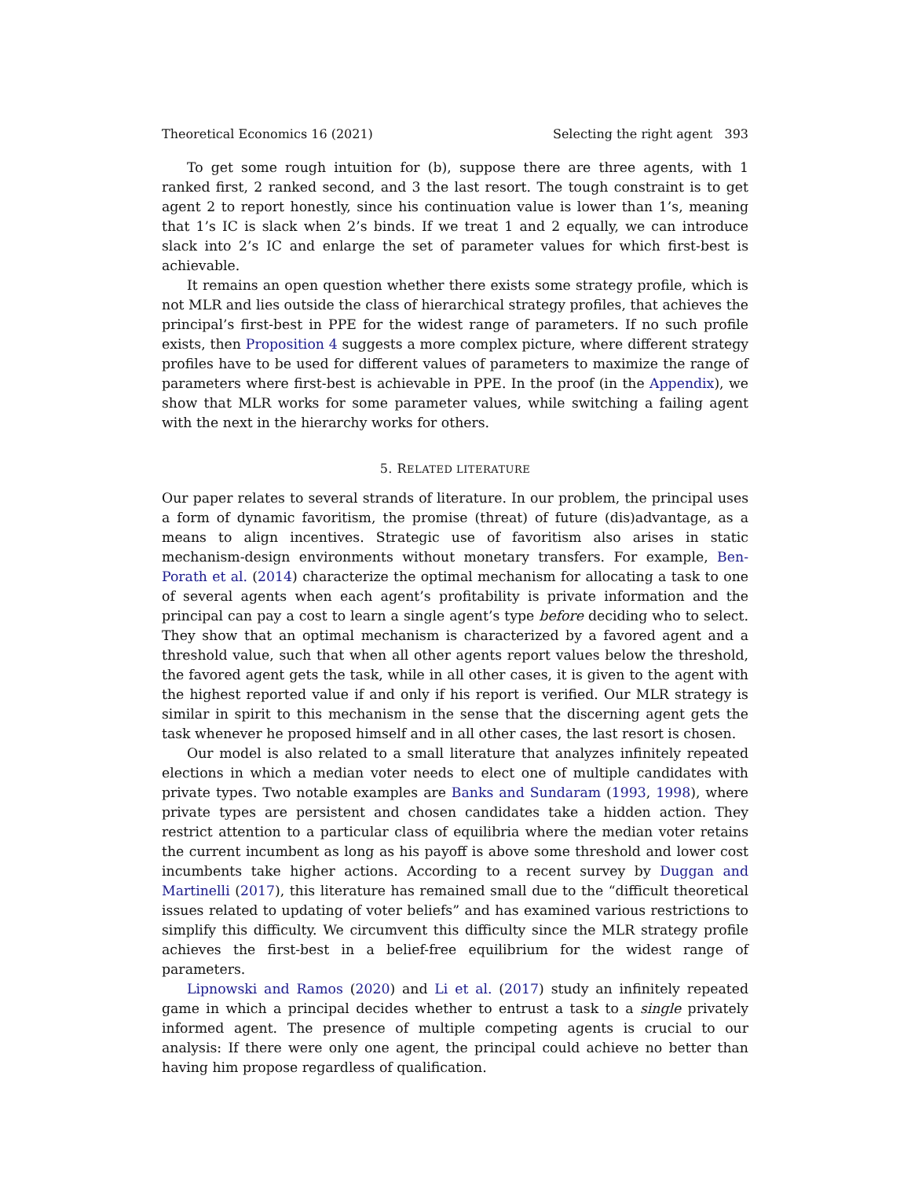Theoretical Economics 16 (2021) Selecting the right agent 393
To get some rough intuition for (b), suppose there are three agents, with 1 ranked first, 2 ranked second, and 3 the last resort. The tough constraint is to get agent 2 to report honestly, since his continuation value is lower than 1’s, meaning that 1’s IC is slack when 2’s binds. If we treat 1 and 2 equally, we can introduce slack into 2’s IC and enlarge the set of parameter values for which first-best is achievable.
It remains an open question whether there exists some strategy profile, which is not MLR and lies outside the class of hierarchical strategy profiles, that achieves the principal’s first-best in PPE for the widest range of parameters. If no such profile exists, then Proposition 4 suggests a more complex picture, where different strategy profiles have to be used for different values of parameters to maximize the range of parameters where first-best is achievable in PPE. In the proof (in the Appendix), we show that MLR works for some parameter values, while switching a failing agent with the next in the hierarchy works for others.
5. RELATED LITERATURE
Our paper relates to several strands of literature. In our problem, the principal uses a form of dynamic favoritism, the promise (threat) of future (dis)advantage, as a means to align incentives. Strategic use of favoritism also arises in static mechanism-design environments without monetary transfers. For example, Ben-Porath et al. (2014) characterize the optimal mechanism for allocating a task to one of several agents when each agent’s profitability is private information and the principal can pay a cost to learn a single agent’s type before deciding who to select. They show that an optimal mechanism is characterized by a favored agent and a threshold value, such that when all other agents report values below the threshold, the favored agent gets the task, while in all other cases, it is given to the agent with the highest reported value if and only if his report is verified. Our MLR strategy is similar in spirit to this mechanism in the sense that the discerning agent gets the task whenever he proposed himself and in all other cases, the last resort is chosen.
Our model is also related to a small literature that analyzes infinitely repeated elections in which a median voter needs to elect one of multiple candidates with private types. Two notable examples are Banks and Sundaram (1993, 1998), where private types are persistent and chosen candidates take a hidden action. They restrict attention to a particular class of equilibria where the median voter retains the current incumbent as long as his payoff is above some threshold and lower cost incumbents take higher actions. According to a recent survey by Duggan and Martinelli (2017), this literature has remained small due to the “difficult theoretical issues related to updating of voter beliefs” and has examined various restrictions to simplify this difficulty. We circumvent this difficulty since the MLR strategy profile achieves the first-best in a belief-free equilibrium for the widest range of parameters.
Lipnowski and Ramos (2020) and Li et al. (2017) study an infinitely repeated game in which a principal decides whether to entrust a task to a single privately informed agent. The presence of multiple competing agents is crucial to our analysis: If there were only one agent, the principal could achieve no better than having him propose regardless of qualification.